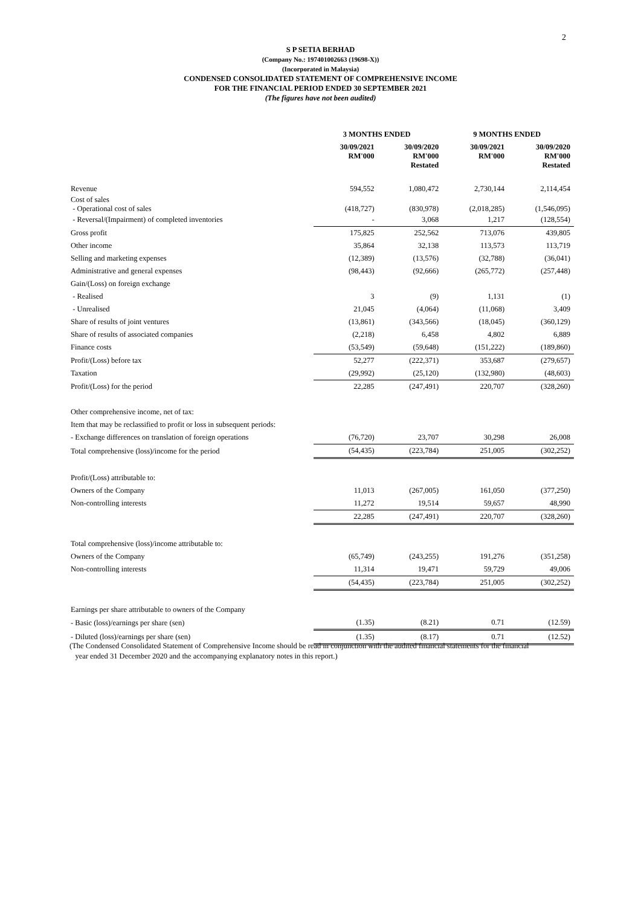2
S P SETIA BERHAD
(Company No.: 197401002663 (19698-X))
(Incorporated in Malaysia)
CONDENSED CONSOLIDATED STATEMENT OF COMPREHENSIVE INCOME
FOR THE FINANCIAL PERIOD ENDED 30 SEPTEMBER 2021
(The figures have not been audited)
| | 3 MONTHS ENDED | | 9 MONTHS ENDED | |
| | 30/09/2021 RM'000 | 30/09/2020 RM'000 Restated | 30/09/2021 RM'000 | 30/09/2020 RM'000 Restated |
| Revenue | 594,552 | 1,080,472 | 2,730,144 | 2,114,454 |
| Cost of sales - Operational cost of sales | (418,727) | (830,978) | (2,018,285) | (1,546,095) |
| - Reversal/(Impairment) of completed inventories | - | 3,068 | 1,217 | (128,554) |
| Gross profit | 175,825 | 252,562 | 713,076 | 439,805 |
| Other income | 35,864 | 32,138 | 113,573 | 113,719 |
| Selling and marketing expenses | (12,389) | (13,576) | (32,788) | (36,041) |
| Administrative and general expenses | (98,443) | (92,666) | (265,772) | (257,448) |
| Gain/(Loss) on foreign exchange | | | | |
| - Realised | 3 | (9) | 1,131 | (1) |
| - Unrealised | 21,045 | (4,064) | (11,068) | 3,409 |
| Share of results of joint ventures | (13,861) | (343,566) | (18,045) | (360,129) |
| Share of results of associated companies | (2,218) | 6,458 | 4,802 | 6,889 |
| Finance costs | (53,549) | (59,648) | (151,222) | (189,860) |
| Profit/(Loss) before tax | 52,277 | (222,371) | 353,687 | (279,657) |
| Taxation | (29,992) | (25,120) | (132,980) | (48,603) |
| Profit/(Loss) for the period | 22,285 | (247,491) | 220,707 | (328,260) |
| Other comprehensive income, net of tax: | | | | |
| Item that may be reclassified to profit or loss in subsequent periods: | | | | |
| - Exchange differences on translation of foreign operations | (76,720) | 23,707 | 30,298 | 26,008 |
| Total comprehensive (loss)/income for the period | (54,435) | (223,784) | 251,005 | (302,252) |
| Profit/(Loss) attributable to: | | | | |
| Owners of the Company | 11,013 | (267,005) | 161,050 | (377,250) |
| Non-controlling interests | 11,272 | 19,514 | 59,657 | 48,990 |
| | 22,285 | (247,491) | 220,707 | (328,260) |
| Total comprehensive (loss)/income attributable to: | | | | |
| Owners of the Company | (65,749) | (243,255) | 191,276 | (351,258) |
| Non-controlling interests | 11,314 | 19,471 | 59,729 | 49,006 |
| | (54,435) | (223,784) | 251,005 | (302,252) |
| Earnings per share attributable to owners of the Company | | | | |
| - Basic (loss)/earnings per share (sen) | (1.35) | (8.21) | 0.71 | (12.59) |
| - Diluted (loss)/earnings per share (sen) | (1.35) | (8.17) | 0.71 | (12.52) |
(The Condensed Consolidated Statement of Comprehensive Income should be read in conjunction with the audited financial statements for the financial
year ended 31 December 2020 and the accompanying explanatory notes in this report.)